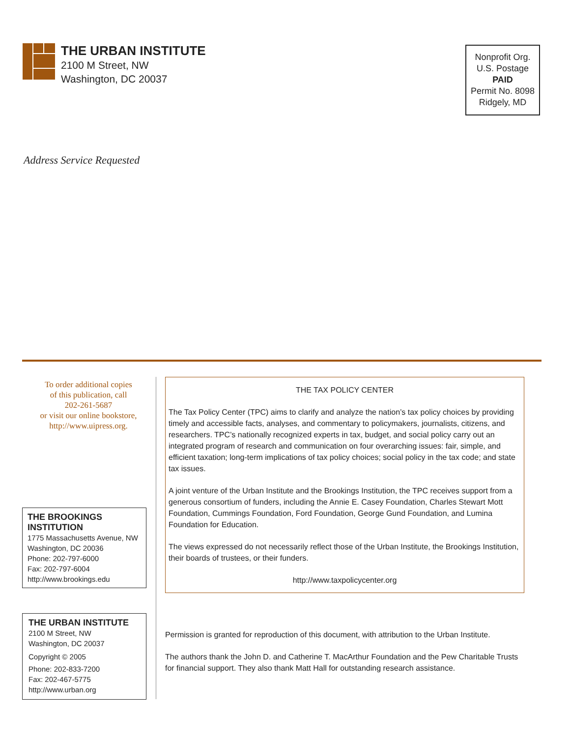THE URBAN INSTITUTE
2100 M Street, NW
Washington, DC 20037
Nonprofit Org.
U.S. Postage
PAID
Permit No. 8098
Ridgely, MD
Address Service Requested
To order additional copies
of this publication, call
202-261-5687
or visit our online bookstore,
http://www.uipress.org.
THE BROOKINGS INSTITUTION
1775 Massachusetts Avenue, NW
Washington, DC 20036
Phone: 202-797-6000
Fax: 202-797-6004
http://www.brookings.edu
THE URBAN INSTITUTE
2100 M Street, NW
Washington, DC 20037
Copyright © 2005
Phone: 202-833-7200
Fax: 202-467-5775
http://www.urban.org
THE TAX POLICY CENTER
The Tax Policy Center (TPC) aims to clarify and analyze the nation’s tax policy choices by providing timely and accessible facts, analyses, and commentary to policymakers, journalists, citizens, and researchers. TPC’s nationally recognized experts in tax, budget, and social policy carry out an integrated program of research and communication on four overarching issues: fair, simple, and efficient taxation; long-term implications of tax policy choices; social policy in the tax code; and state tax issues.
A joint venture of the Urban Institute and the Brookings Institution, the TPC receives support from a generous consortium of funders, including the Annie E. Casey Foundation, Charles Stewart Mott Foundation, Cummings Foundation, Ford Foundation, George Gund Foundation, and Lumina Foundation for Education.
The views expressed do not necessarily reflect those of the Urban Institute, the Brookings Institution, their boards of trustees, or their funders.
http://www.taxpolicycenter.org
Permission is granted for reproduction of this document, with attribution to the Urban Institute.
The authors thank the John D. and Catherine T. MacArthur Foundation and the Pew Charitable Trusts for financial support. They also thank Matt Hall for outstanding research assistance.